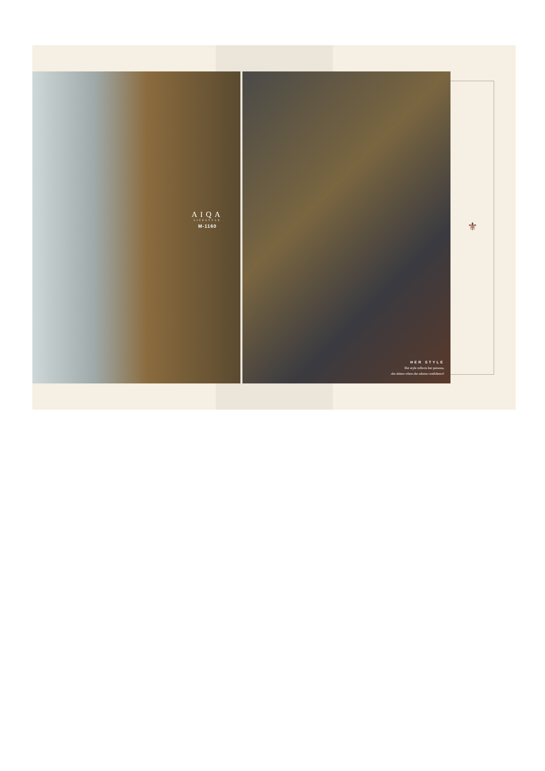AIQA
LIFESTYLE
M-1160
HER STYLE
Her style reflects her persona,
she shines when she adorns confidence!
⚜